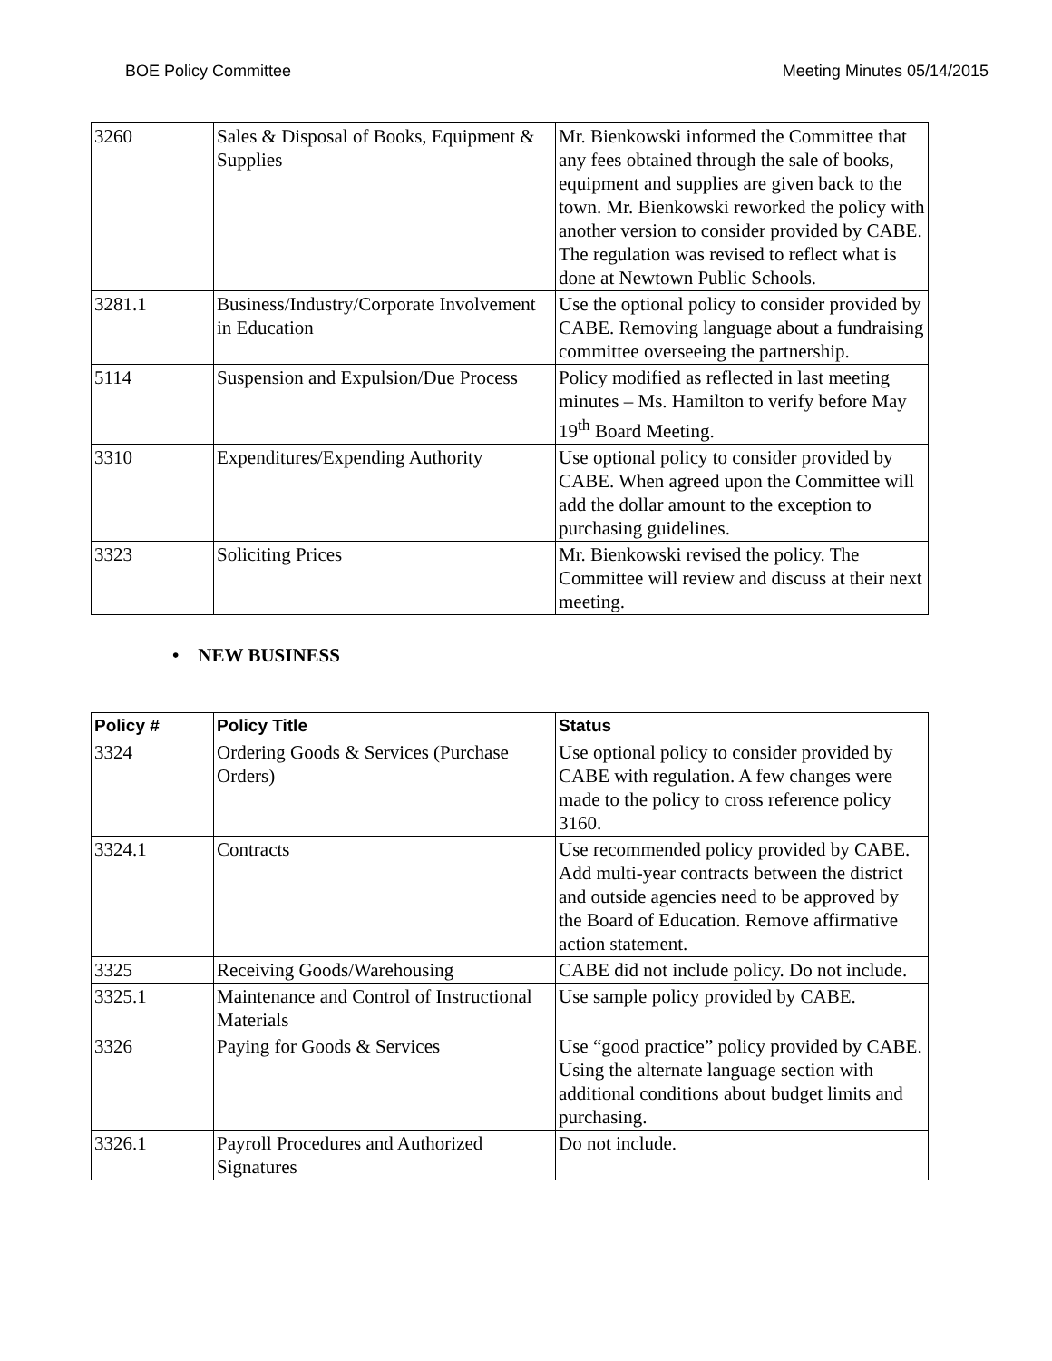BOE Policy Committee Meeting Minutes 05/14/2015
| 3260 | Sales & Disposal of Books, Equipment & Supplies | Mr. Bienkowski informed the Committee that any fees obtained through the sale of books, equipment and supplies are given back to the town. Mr. Bienkowski reworked the policy with another version to consider provided by CABE. The regulation was revised to reflect what is done at Newtown Public Schools. |
| 3281.1 | Business/Industry/Corporate Involvement in Education | Use the optional policy to consider provided by CABE. Removing language about a fundraising committee overseeing the partnership. |
| 5114 | Suspension and Expulsion/Due Process | Policy modified as reflected in last meeting minutes – Ms. Hamilton to verify before May 19<sup>th</sup> Board Meeting. |
| 3310 | Expenditures/Expending Authority | Use optional policy to consider provided by CABE. When agreed upon the Committee will add the dollar amount to the exception to purchasing guidelines. |
| 3323 | Soliciting Prices | Mr. Bienkowski revised the policy. The Committee will review and discuss at their next meeting. |
• NEW BUSINESS
| Policy # | Policy Title | Status |
| --- | --- | --- |
| 3324 | Ordering Goods & Services (Purchase Orders) | Use optional policy to consider provided by CABE with regulation. A few changes were made to the policy to cross reference policy 3160. |
| 3324.1 | Contracts | Use recommended policy provided by CABE. Add multi-year contracts between the district and outside agencies need to be approved by the Board of Education. Remove affirmative action statement. |
| 3325 | Receiving Goods/Warehousing | CABE did not include policy. Do not include. |
| 3325.1 | Maintenance and Control of Instructional Materials | Use sample policy provided by CABE. |
| 3326 | Paying for Goods & Services | Use “good practice” policy provided by CABE. Using the alternate language section with additional conditions about budget limits and purchasing. |
| 3326.1 | Payroll Procedures and Authorized Signatures | Do not include. |